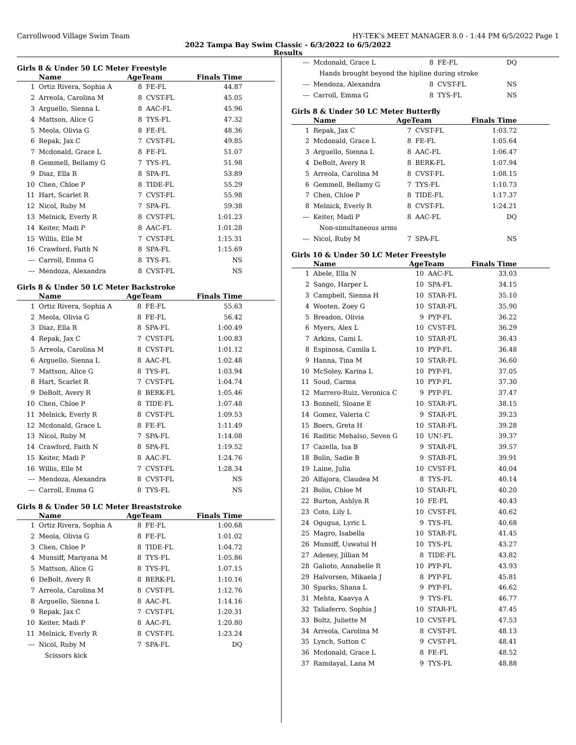Carrollwood Village Swim Team HY-TEK's MEET MANAGER 8.0 - 1:44 PM 6/5/2022 Page 1
2022 Tampa Bay Swim Classic - 6/3/2022 to 6/5/2022
Results
Girls 8 & Under 50 LC Meter Freestyle
| | Name | AgeTeam | | Finals Time |
| --- | --- | --- | --- | --- |
| 1 | Ortiz Rivera, Sophia A | 8 | FE-FL | 44.87 |
| 2 | Arreola, Carolina M | 8 | CVST-FL | 45.05 |
| 3 | Arguello, Sienna L | 8 | AAC-FL | 45.96 |
| 4 | Mattson, Alice G | 8 | TYS-FL | 47.32 |
| 5 | Meola, Olivia G | 8 | FE-FL | 48.36 |
| 6 | Repak, Jax C | 7 | CVST-FL | 49.85 |
| 7 | Mcdonald, Grace L | 8 | FE-FL | 51.07 |
| 8 | Gemmell, Bellamy G | 7 | TYS-FL | 51.98 |
| 9 | Diaz, Ella R | 8 | SPA-FL | 53.89 |
| 10 | Chen, Chloe P | 8 | TIDE-FL | 55.29 |
| 11 | Hart, Scarlet R | 7 | CVST-FL | 55.98 |
| 12 | Nicol, Ruby M | 7 | SPA-FL | 59.38 |
| 13 | Melnick, Everly R | 8 | CVST-FL | 1:01.23 |
| 14 | Keiter, Madi P | 8 | AAC-FL | 1:01.28 |
| 15 | Willis, Elle M | 7 | CVST-FL | 1:15.31 |
| 16 | Crawford, Faith N | 8 | SPA-FL | 1:15.69 |
| --- | Carroll, Emma G | 8 | TYS-FL | NS |
| --- | Mendoza, Alexandra | 8 | CVST-FL | NS |
Girls 8 & Under 50 LC Meter Backstroke
| | Name | AgeTeam | | Finals Time |
| --- | --- | --- | --- | --- |
| 1 | Ortiz Rivera, Sophia A | 8 | FE-FL | 55.63 |
| 2 | Meola, Olivia G | 8 | FE-FL | 56.42 |
| 3 | Diaz, Ella R | 8 | SPA-FL | 1:00.49 |
| 4 | Repak, Jax C | 7 | CVST-FL | 1:00.83 |
| 5 | Arreola, Carolina M | 8 | CVST-FL | 1:01.12 |
| 6 | Arguello, Sienna L | 8 | AAC-FL | 1:02.48 |
| 7 | Mattson, Alice G | 8 | TYS-FL | 1:03.94 |
| 8 | Hart, Scarlet R | 7 | CVST-FL | 1:04.74 |
| 9 | DeBolt, Avery R | 8 | BERK-FL | 1:05.46 |
| 10 | Chen, Chloe P | 8 | TIDE-FL | 1:07.48 |
| 11 | Melnick, Everly R | 8 | CVST-FL | 1:09.53 |
| 12 | Mcdonald, Grace L | 8 | FE-FL | 1:11.49 |
| 13 | Nicol, Ruby M | 7 | SPA-FL | 1:14.08 |
| 14 | Crawford, Faith N | 8 | SPA-FL | 1:19.52 |
| 15 | Keiter, Madi P | 8 | AAC-FL | 1:24.76 |
| 16 | Willis, Elle M | 7 | CVST-FL | 1:28.34 |
| --- | Mendoza, Alexandra | 8 | CVST-FL | NS |
| --- | Carroll, Emma G | 8 | TYS-FL | NS |
Girls 8 & Under 50 LC Meter Breaststroke
| | Name | AgeTeam | | Finals Time |
| --- | --- | --- | --- | --- |
| 1 | Ortiz Rivera, Sophia A | 8 | FE-FL | 1:00.68 |
| 2 | Meola, Olivia G | 8 | FE-FL | 1:01.02 |
| 3 | Chen, Chloe P | 8 | TIDE-FL | 1:04.72 |
| 4 | Munsiff, Mariyana M | 8 | TYS-FL | 1:05.86 |
| 5 | Mattson, Alice G | 8 | TYS-FL | 1:07.15 |
| 6 | DeBolt, Avery R | 8 | BERK-FL | 1:10.16 |
| 7 | Arreola, Carolina M | 8 | CVST-FL | 1:12.76 |
| 8 | Arguello, Sienna L | 8 | AAC-FL | 1:14.16 |
| 9 | Repak, Jax C | 7 | CVST-FL | 1:20.31 |
| 10 | Keiter, Madi P | 8 | AAC-FL | 1:20.80 |
| 11 | Melnick, Everly R | 8 | CVST-FL | 1:23.24 |
| --- | Nicol, Ruby M | 7 | SPA-FL | DQ |
| Scissors kick | | | | |
| --- | Mcdonald, Grace L | 8 | FE-FL | DQ |
| Hands brought beyond the hipline during stroke | | | | |
| --- | Mendoza, Alexandra | 8 | CVST-FL | NS |
| --- | Carroll, Emma G | 8 | TYS-FL | NS |
Girls 8 & Under 50 LC Meter Butterfly
| | Name | AgeTeam | | Finals Time |
| --- | --- | --- | --- | --- |
| 1 | Repak, Jax C | 7 | CVST-FL | 1:03.72 |
| 2 | Mcdonald, Grace L | 8 | FE-FL | 1:05.64 |
| 3 | Arguello, Sienna L | 8 | AAC-FL | 1:06.47 |
| 4 | DeBolt, Avery R | 8 | BERK-FL | 1:07.94 |
| 5 | Arreola, Carolina M | 8 | CVST-FL | 1:08.15 |
| 6 | Gemmell, Bellamy G | 7 | TYS-FL | 1:10.73 |
| 7 | Chen, Chloe P | 8 | TIDE-FL | 1:17.37 |
| 8 | Melnick, Everly R | 8 | CVST-FL | 1:24.21 |
| --- | Keiter, Madi P | 8 | AAC-FL | DQ |
| Non-simultaneous arms | | | | |
| --- | Nicol, Ruby M | 7 | SPA-FL | NS |
Girls 10 & Under 50 LC Meter Freestyle
| | Name | AgeTeam | | Finals Time |
| --- | --- | --- | --- | --- |
| 1 | Abele, Ella N | 10 | AAC-FL | 33.03 |
| 2 | Sango, Harper L | 10 | SPA-FL | 34.15 |
| 3 | Campbell, Sienna H | 10 | STAR-FL | 35.10 |
| 4 | Wooten, Zoey G | 10 | STAR-FL | 35.90 |
| 5 | Breadon, Olivia | 9 | PYP-FL | 36.22 |
| 6 | Myers, Alex L | 10 | CVST-FL | 36.29 |
| 7 | Arkins, Cami L | 10 | STAR-FL | 36.43 |
| 8 | Espinosa, Camila L | 10 | PYP-FL | 36.48 |
| 9 | Hanna, Tina M | 10 | STAR-FL | 36.60 |
| 10 | McSoley, Karina L | 10 | PYP-FL | 37.05 |
| 11 | Soud, Carma | 10 | PYP-FL | 37.30 |
| 12 | Marrero-Ruiz, Veronica C | 9 | PYP-FL | 37.47 |
| 13 | Bonnell, Sloane E | 10 | STAR-FL | 38.15 |
| 14 | Gomez, Valeria C | 9 | STAR-FL | 39.23 |
| 15 | Boers, Greta H | 10 | STAR-FL | 39.28 |
| 16 | Raditic Mehalso, Seven G | 10 | UN!-FL | 39.37 |
| 17 | Cazella, Isa B | 9 | STAR-FL | 39.57 |
| 18 | Bolin, Sadie B | 9 | STAR-FL | 39.91 |
| 19 | Laine, Julia | 10 | CVST-FL | 40.04 |
| 20 | Alfajora, Claudea M | 8 | TYS-FL | 40.14 |
| 21 | Bolin, Chloe M | 10 | STAR-FL | 40.20 |
| 22 | Burton, Ashlyn R | 10 | FE-FL | 40.43 |
| 23 | Coto, Lily L | 10 | CVST-FL | 40.62 |
| 24 | Ogugua, Lyric L | 9 | TYS-FL | 40.68 |
| 25 | Magro, Isabella | 10 | STAR-FL | 41.45 |
| 26 | Munsiff, Uswatul H | 10 | TYS-FL | 43.27 |
| 27 | Adeney, Jillian M | 8 | TIDE-FL | 43.82 |
| 28 | Galioto, Annabelle R | 10 | PYP-FL | 43.93 |
| 29 | Halvorsen, Mikaela J | 8 | PYP-FL | 45.81 |
| 30 | Sparks, Shana L | 9 | PYP-FL | 46.62 |
| 31 | Mehta, Kaavya A | 9 | TYS-FL | 46.77 |
| 32 | Taliaferro, Sophia J | 10 | STAR-FL | 47.45 |
| 33 | Boltz, Juliette M | 10 | CVST-FL | 47.53 |
| 34 | Arreola, Carolina M | 8 | CVST-FL | 48.13 |
| 35 | Lynch, Sutton C | 9 | CVST-FL | 48.41 |
| 36 | Mcdonald, Grace L | 8 | FE-FL | 48.52 |
| 37 | Ramdayal, Lana M | 9 | TYS-FL | 48.88 |